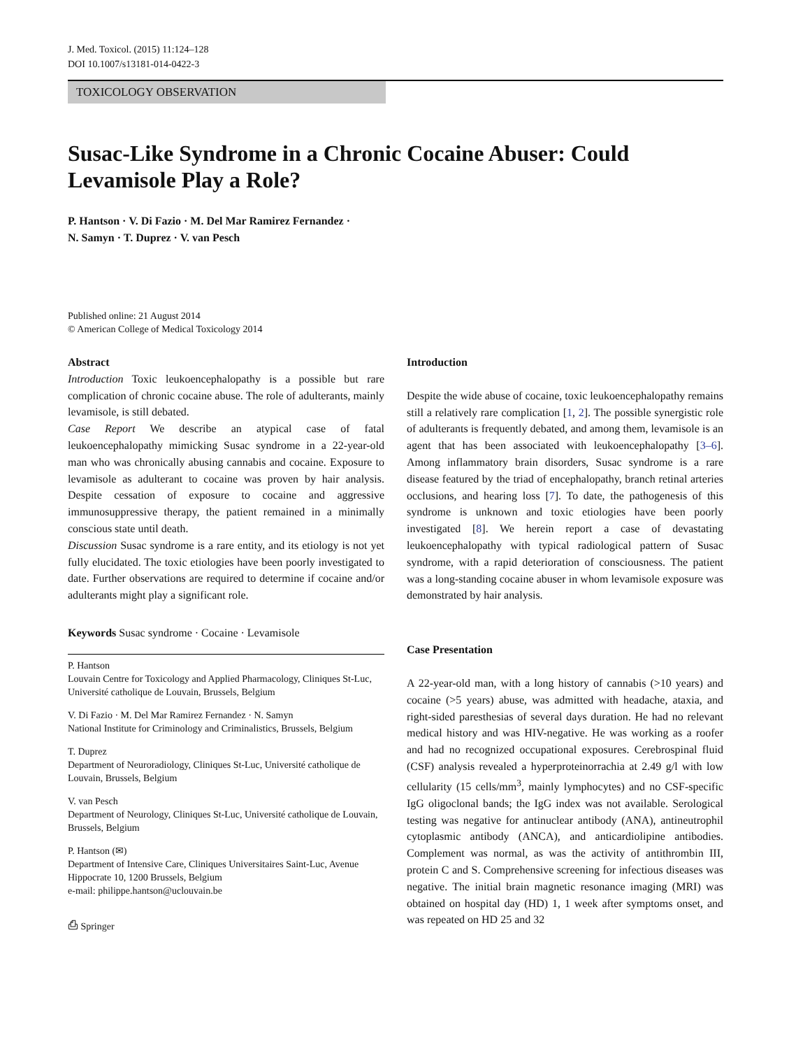J. Med. Toxicol. (2015) 11:124–128
DOI 10.1007/s13181-014-0422-3
TOXICOLOGY OBSERVATION
Susac-Like Syndrome in a Chronic Cocaine Abuser: Could Levamisole Play a Role?
P. Hantson · V. Di Fazio · M. Del Mar Ramirez Fernandez ·
N. Samyn · T. Duprez · V. van Pesch
Published online: 21 August 2014
© American College of Medical Toxicology 2014
Abstract
Introduction Toxic leukoencephalopathy is a possible but rare complication of chronic cocaine abuse. The role of adulterants, mainly levamisole, is still debated.
Case Report We describe an atypical case of fatal leukoencephalopathy mimicking Susac syndrome in a 22-year-old man who was chronically abusing cannabis and cocaine. Exposure to levamisole as adulterant to cocaine was proven by hair analysis. Despite cessation of exposure to cocaine and aggressive immunosuppressive therapy, the patient remained in a minimally conscious state until death.
Discussion Susac syndrome is a rare entity, and its etiology is not yet fully elucidated. The toxic etiologies have been poorly investigated to date. Further observations are required to determine if cocaine and/or adulterants might play a significant role.
Keywords Susac syndrome · Cocaine · Levamisole
P. Hantson
Louvain Centre for Toxicology and Applied Pharmacology, Cliniques St-Luc, Université catholique de Louvain, Brussels, Belgium
V. Di Fazio · M. Del Mar Ramirez Fernandez · N. Samyn
National Institute for Criminology and Criminalistics, Brussels, Belgium
T. Duprez
Department of Neuroradiology, Cliniques St-Luc, Université catholique de Louvain, Brussels, Belgium
V. van Pesch
Department of Neurology, Cliniques St-Luc, Université catholique de Louvain, Brussels, Belgium
P. Hantson (✉)
Department of Intensive Care, Cliniques Universitaires Saint-Luc, Avenue Hippocrate 10, 1200 Brussels, Belgium
e-mail: philippe.hantson@uclouvain.be
⎙ Springer
Introduction
Despite the wide abuse of cocaine, toxic leukoencephalopathy remains still a relatively rare complication [1, 2]. The possible synergistic role of adulterants is frequently debated, and among them, levamisole is an agent that has been associated with leukoencephalopathy [3–6]. Among inflammatory brain disorders, Susac syndrome is a rare disease featured by the triad of encephalopathy, branch retinal arteries occlusions, and hearing loss [7]. To date, the pathogenesis of this syndrome is unknown and toxic etiologies have been poorly investigated [8]. We herein report a case of devastating leukoencephalopathy with typical radiological pattern of Susac syndrome, with a rapid deterioration of consciousness. The patient was a long-standing cocaine abuser in whom levamisole exposure was demonstrated by hair analysis.
Case Presentation
A 22-year-old man, with a long history of cannabis (>10 years) and cocaine (>5 years) abuse, was admitted with headache, ataxia, and right-sided paresthesias of several days duration. He had no relevant medical history and was HIV-negative. He was working as a roofer and had no recognized occupational exposures. Cerebrospinal fluid (CSF) analysis revealed a hyperproteinorrachia at 2.49 g/l with low cellularity (15 cells/mm<sup>3</sup>, mainly lymphocytes) and no CSF-specific IgG oligoclonal bands; the IgG index was not available. Serological testing was negative for antinuclear antibody (ANA), antineutrophil cytoplasmic antibody (ANCA), and anticardiolipine antibodies. Complement was normal, as was the activity of antithrombin III, protein C and S. Comprehensive screening for infectious diseases was negative. The initial brain magnetic resonance imaging (MRI) was obtained on hospital day (HD) 1, 1 week after symptoms onset, and was repeated on HD 25 and 32